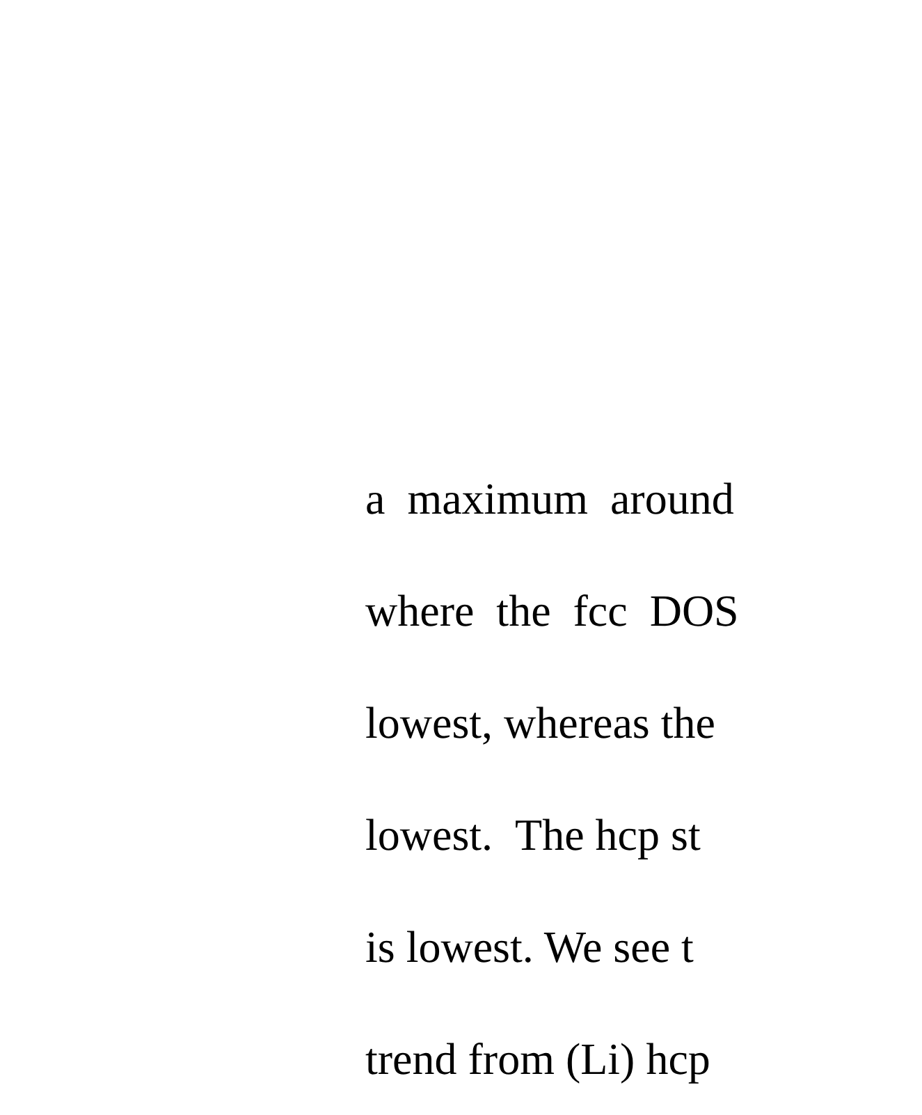a maximum around
where the fcc DOS
lowest, whereas the
lowest. The hcp st
is lowest. We see t
trend from (Li) hcp